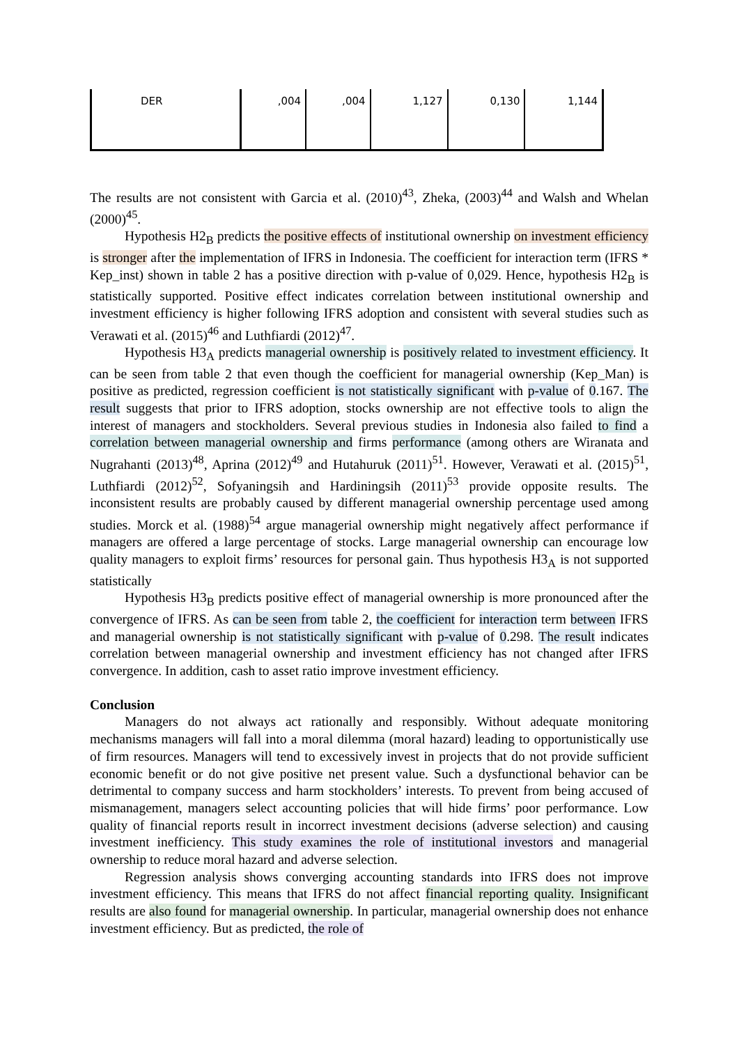| DER | ,004 | ,004 | 1,127 | 0,130 | 1,144 |
The results are not consistent with Garcia et al. (2010)<sup>43</sup>, Zheka, (2003)<sup>44</sup> and Walsh and Whelan (2000)<sup>45</sup>.
Hypothesis H2<sub>B</sub> predicts the positive effects of institutional ownership on investment efficiency is stronger after the implementation of IFRS in Indonesia. The coefficient for interaction term (IFRS * Kep_inst) shown in table 2 has a positive direction with p-value of 0,029. Hence, hypothesis H2<sub>B</sub> is statistically supported. Positive effect indicates correlation between institutional ownership and investment efficiency is higher following IFRS adoption and consistent with several studies such as Verawati et al. (2015)<sup>46</sup> and Luthfiardi (2012)<sup>47</sup>.
Hypothesis H3<sub>A</sub> predicts managerial ownership is positively related to investment efficiency. It can be seen from table 2 that even though the coefficient for managerial ownership (Kep_Man) is positive as predicted, regression coefficient is not statistically significant with p-value of 0.167. The result suggests that prior to IFRS adoption, stocks ownership are not effective tools to align the interest of managers and stockholders. Several previous studies in Indonesia also failed to find a correlation between managerial ownership and firms performance (among others are Wiranata and Nugrahanti (2013)<sup>48</sup>, Aprina (2012)<sup>49</sup> and Hutahuruk (2011)<sup>51</sup>. However, Verawati et al. (2015)<sup>51</sup>, Luthfiardi (2012)<sup>52</sup>, Sofyaningsih and Hardiningsih (2011)<sup>53</sup> provide opposite results. The inconsistent results are probably caused by different managerial ownership percentage used among studies. Morck et al. (1988)<sup>54</sup> argue managerial ownership might negatively affect performance if managers are offered a large percentage of stocks. Large managerial ownership can encourage low quality managers to exploit firms’ resources for personal gain. Thus hypothesis H3<sub>A</sub> is not supported statistically
Hypothesis H3<sub>B</sub> predicts positive effect of managerial ownership is more pronounced after the convergence of IFRS. As can be seen from table 2, the coefficient for interaction term between IFRS and managerial ownership is not statistically significant with p-value of 0.298. The result indicates correlation between managerial ownership and investment efficiency has not changed after IFRS convergence. In addition, cash to asset ratio improve investment efficiency.
Conclusion
Managers do not always act rationally and responsibly. Without adequate monitoring mechanisms managers will fall into a moral dilemma (moral hazard) leading to opportunistically use of firm resources. Managers will tend to excessively invest in projects that do not provide sufficient economic benefit or do not give positive net present value. Such a dysfunctional behavior can be detrimental to company success and harm stockholders’ interests. To prevent from being accused of mismanagement, managers select accounting policies that will hide firms’ poor performance. Low quality of financial reports result in incorrect investment decisions (adverse selection) and causing investment inefficiency. This study examines the role of institutional investors and managerial ownership to reduce moral hazard and adverse selection.
Regression analysis shows converging accounting standards into IFRS does not improve investment efficiency. This means that IFRS do not affect financial reporting quality. Insignificant results are also found for managerial ownership. In particular, managerial ownership does not enhance investment efficiency. But as predicted, the role of